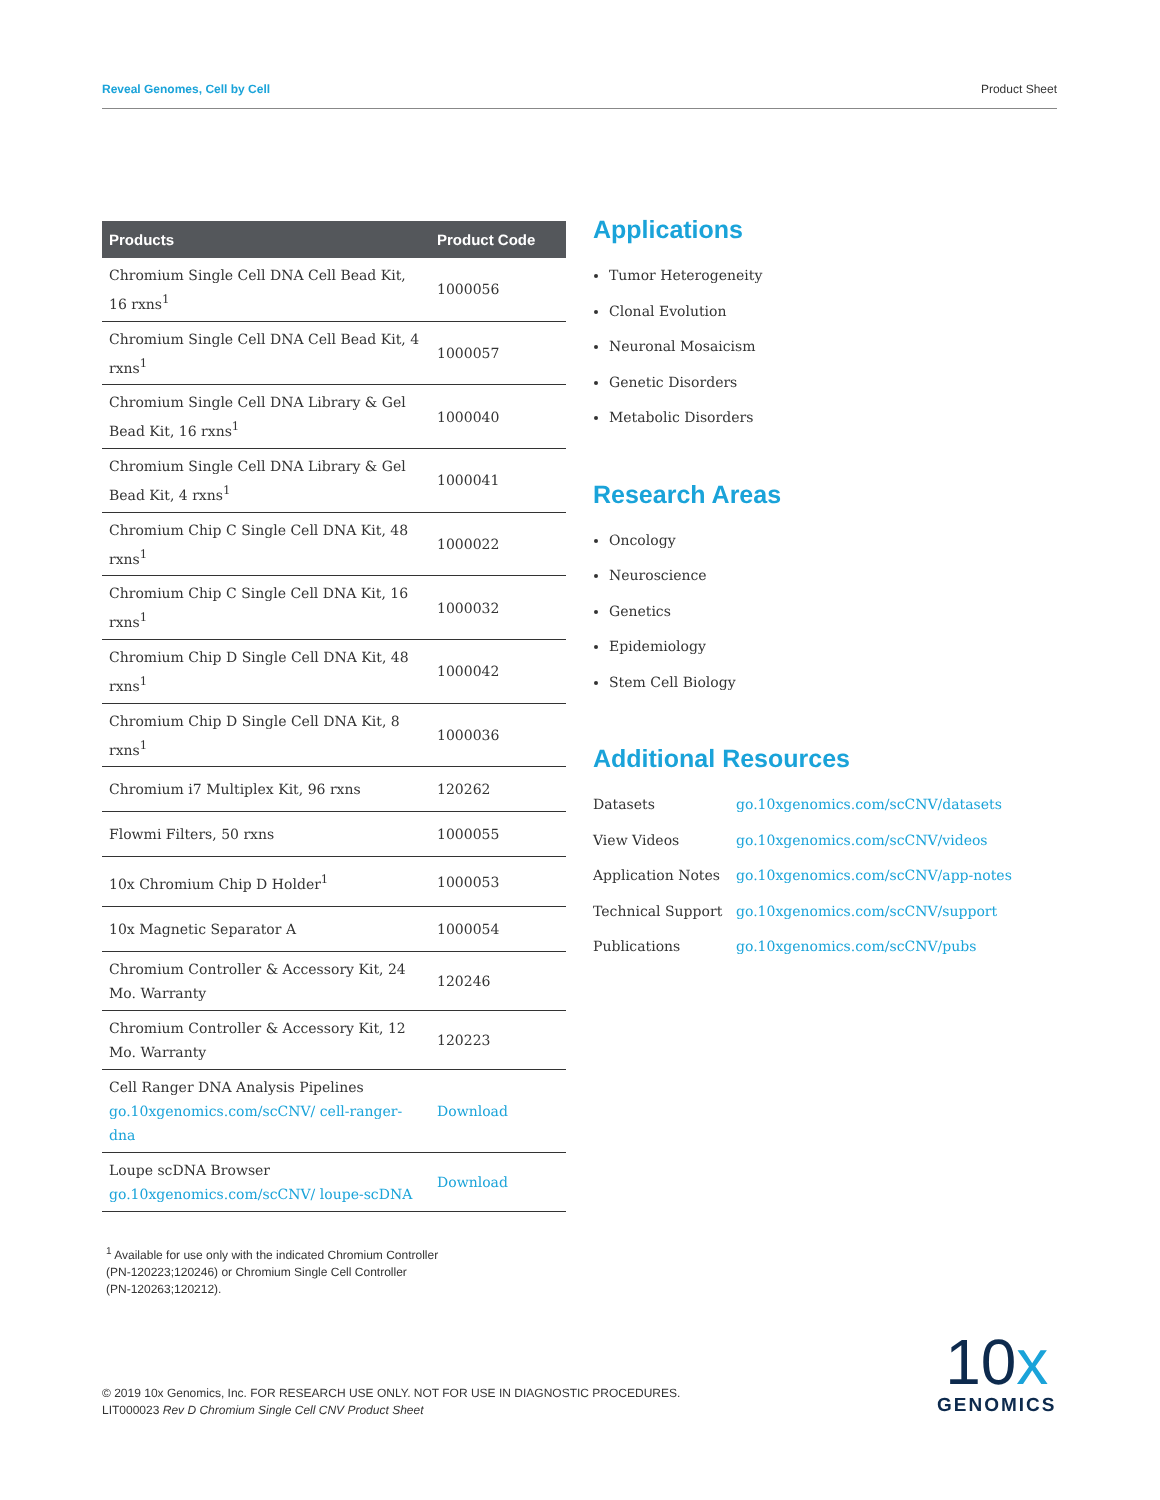Reveal Genomes, Cell by Cell Product Sheet
| Products | Product Code |
| --- | --- |
| Chromium Single Cell DNA Cell Bead Kit, 16 rxns<sup>1</sup> | 1000056 |
| Chromium Single Cell DNA Cell Bead Kit, 4 rxns<sup>1</sup> | 1000057 |
| Chromium Single Cell DNA Library & Gel Bead Kit, 16 rxns<sup>1</sup> | 1000040 |
| Chromium Single Cell DNA Library & Gel Bead Kit, 4 rxns<sup>1</sup> | 1000041 |
| Chromium Chip C Single Cell DNA Kit, 48 rxns<sup>1</sup> | 1000022 |
| Chromium Chip C Single Cell DNA Kit, 16 rxns<sup>1</sup> | 1000032 |
| Chromium Chip D Single Cell DNA Kit, 48 rxns<sup>1</sup> | 1000042 |
| Chromium Chip D Single Cell DNA Kit, 8 rxns<sup>1</sup> | 1000036 |
| Chromium i7 Multiplex Kit, 96 rxns | 120262 |
| Flowmi Filters, 50 rxns | 1000055 |
| 10x Chromium Chip D Holder<sup>1</sup> | 1000053 |
| 10x Magnetic Separator A | 1000054 |
| Chromium Controller & Accessory Kit, 24 Mo. Warranty | 120246 |
| Chromium Controller & Accessory Kit, 12 Mo. Warranty | 120223 |
| Cell Ranger DNA Analysis Pipelines go.10xgenomics.com/scCNV/ cell-ranger-dna | Download |
| Loupe scDNA Browser go.10xgenomics.com/scCNV/ loupe-scDNA | Download |
<sup>1</sup> Available for use only with the indicated Chromium Controller
(PN-120223;120246) or Chromium Single Cell Controller
(PN-120263;120212).
Applications
Tumor Heterogeneity
Clonal Evolution
Neuronal Mosaicism
Genetic Disorders
Metabolic Disorders
Research Areas
Oncology
Neuroscience
Genetics
Epidemiology
Stem Cell Biology
Additional Resources
Datasets go.10xgenomics.com/scCNV/datasets
View Videos go.10xgenomics.com/scCNV/videos
Application Notes go.10xgenomics.com/scCNV/app-notes
Technical Support go.10xgenomics.com/scCNV/support
Publications go.10xgenomics.com/scCNV/pubs
© 2019 10x Genomics, Inc. FOR RESEARCH USE ONLY. NOT FOR USE IN DIAGNOSTIC PROCEDURES.
LIT000023 Rev D Chromium Single Cell CNV Product Sheet
10x
GENOMICS